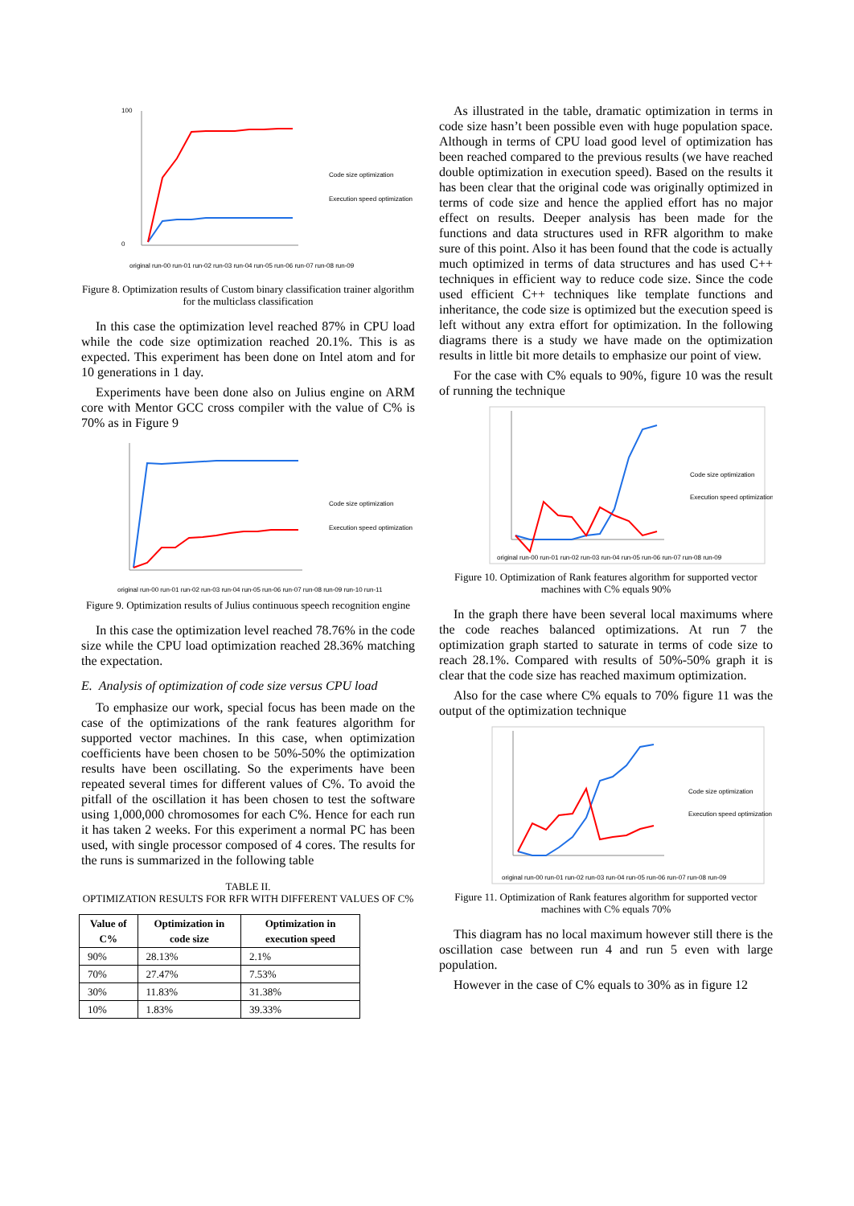100
0
Code size optimization
Execution speed optimization
original run-00 run-01 run-02 run-03 run-04 run-05 run-06 run-07 run-08 run-09
Figure 8. Optimization results of Custom binary classification trainer algorithm for the multiclass classification
In this case the optimization level reached 87% in CPU load while the code size optimization reached 20.1%. This is as expected. This experiment has been done on Intel atom and for 10 generations in 1 day.
Experiments have been done also on Julius engine on ARM core with Mentor GCC cross compiler with the value of C% is 70% as in Figure 9
Code size optimization
Execution speed optimization
original run-00 run-01 run-02 run-03 run-04 run-05 run-06 run-07 run-08 run-09 run-10 run-11
Figure 9. Optimization results of Julius continuous speech recognition engine
In this case the optimization level reached 78.76% in the code size while the CPU load optimization reached 28.36% matching the expectation.
E. Analysis of optimization of code size versus CPU load
To emphasize our work, special focus has been made on the case of the optimizations of the rank features algorithm for supported vector machines. In this case, when optimization coefficients have been chosen to be 50%-50% the optimization results have been oscillating. So the experiments have been repeated several times for different values of C%. To avoid the pitfall of the oscillation it has been chosen to test the software using 1,000,000 chromosomes for each C%. Hence for each run it has taken 2 weeks. For this experiment a normal PC has been used, with single processor composed of 4 cores. The results for the runs is summarized in the following table
TABLE II.
OPTIMIZATION RESULTS FOR RFR WITH DIFFERENT VALUES OF C%
| Value of C% | Optimization in code size | Optimization in execution speed |
| --- | --- | --- |
| 90% | 28.13% | 2.1% |
| 70% | 27.47% | 7.53% |
| 30% | 11.83% | 31.38% |
| 10% | 1.83% | 39.33% |
As illustrated in the table, dramatic optimization in terms in code size hasn’t been possible even with huge population space. Although in terms of CPU load good level of optimization has been reached compared to the previous results (we have reached double optimization in execution speed). Based on the results it has been clear that the original code was originally optimized in terms of code size and hence the applied effort has no major effect on results. Deeper analysis has been made for the functions and data structures used in RFR algorithm to make sure of this point. Also it has been found that the code is actually much optimized in terms of data structures and has used C++ techniques in efficient way to reduce code size. Since the code used efficient C++ techniques like template functions and inheritance, the code size is optimized but the execution speed is left without any extra effort for optimization. In the following diagrams there is a study we have made on the optimization results in little bit more details to emphasize our point of view.
For the case with C% equals to 90%, figure 10 was the result of running the technique
Code size optimization
Execution speed optimization
original run-00 run-01 run-02 run-03 run-04 run-05 run-06 run-07 run-08 run-09
Figure 10. Optimization of Rank features algorithm for supported vector machines with C% equals 90%
In the graph there have been several local maximums where the code reaches balanced optimizations. At run 7 the optimization graph started to saturate in terms of code size to reach 28.1%. Compared with results of 50%-50% graph it is clear that the code size has reached maximum optimization.
Also for the case where C% equals to 70% figure 11 was the output of the optimization technique
Code size optimization
Execution speed optimization
original run-00 run-01 run-02 run-03 run-04 run-05 run-06 run-07 run-08 run-09
Figure 11. Optimization of Rank features algorithm for supported vector machines with C% equals 70%
This diagram has no local maximum however still there is the oscillation case between run 4 and run 5 even with large population.
However in the case of C% equals to 30% as in figure 12